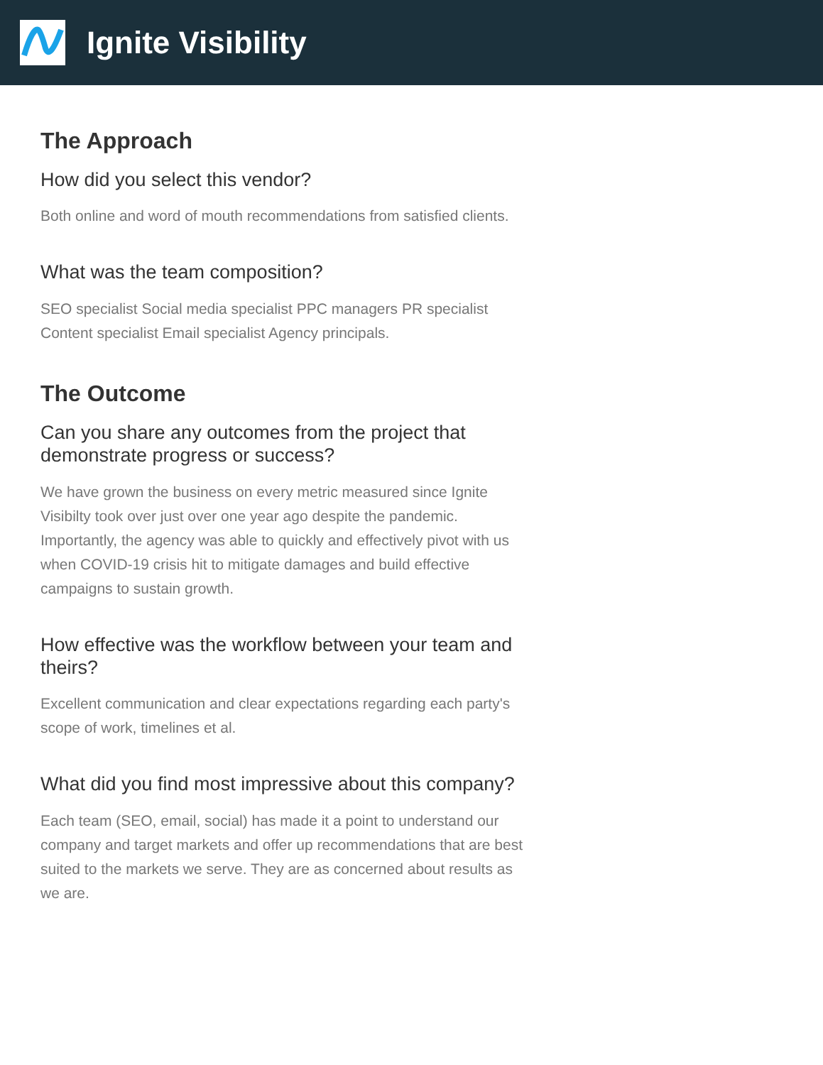Ignite Visibility
The Approach
How did you select this vendor?
Both online and word of mouth recommendations from satisfied clients.
What was the team composition?
SEO specialist Social media specialist PPC managers PR specialist Content specialist Email specialist Agency principals.
The Outcome
Can you share any outcomes from the project that demonstrate progress or success?
We have grown the business on every metric measured since Ignite Visibilty took over just over one year ago despite the pandemic. Importantly, the agency was able to quickly and effectively pivot with us when COVID-19 crisis hit to mitigate damages and build effective campaigns to sustain growth.
How effective was the workflow between your team and theirs?
Excellent communication and clear expectations regarding each party's scope of work, timelines et al.
What did you find most impressive about this company?
Each team (SEO, email, social) has made it a point to understand our company and target markets and offer up recommendations that are best suited to the markets we serve. They are as concerned about results as we are.